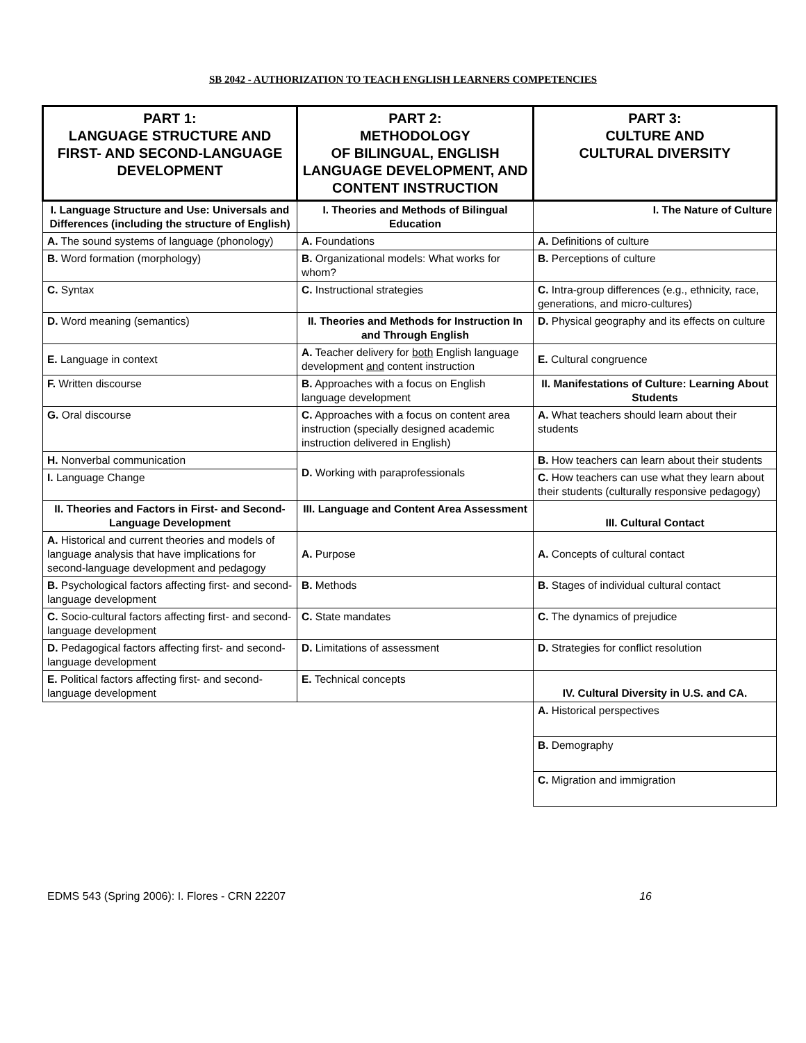SB 2042 - AUTHORIZATION TO TEACH ENGLISH LEARNERS COMPETENCIES
| PART 1: LANGUAGE STRUCTURE AND FIRST- AND SECOND-LANGUAGE DEVELOPMENT | PART 2: METHODOLOGY OF BILINGUAL, ENGLISH LANGUAGE DEVELOPMENT, AND CONTENT INSTRUCTION | PART 3: CULTURE AND CULTURAL DIVERSITY |
| --- | --- | --- |
| I. Language Structure and Use: Universals and Differences (including the structure of English) | I. Theories and Methods of Bilingual Education | I. The Nature of Culture |
| A. The sound systems of language (phonology) | A. Foundations | A. Definitions of culture |
| B. Word formation (morphology) | B. Organizational models: What works for whom? | B. Perceptions of culture |
| C. Syntax | C. Instructional strategies | C. Intra-group differences (e.g., ethnicity, race, generations, and micro-cultures) |
| D. Word meaning (semantics) | II. Theories and Methods for Instruction In and Through English | D. Physical geography and its effects on culture |
| E. Language in context | A. Teacher delivery for both English language development and content instruction | E. Cultural congruence |
| F. Written discourse | B. Approaches with a focus on English language development | II. Manifestations of Culture: Learning About Students |
| G. Oral discourse | C. Approaches with a focus on content area instruction (specially designed academic instruction delivered in English) | A. What teachers should learn about their students |
| H. Nonverbal communication | D. Working with paraprofessionals | B. How teachers can learn about their students |
| I. Language Change | | C. How teachers can use what they learn about their students (culturally responsive pedagogy) |
| II. Theories and Factors in First- and Second-Language Development | III. Language and Content Area Assessment | III. Cultural Contact |
| A. Historical and current theories and models of language analysis that have implications for second-language development and pedagogy | A. Purpose | A. Concepts of cultural contact |
| B. Psychological factors affecting first- and second-language development | B. Methods | B. Stages of individual cultural contact |
| C. Socio-cultural factors affecting first- and second-language development | C. State mandates | C. The dynamics of prejudice |
| D. Pedagogical factors affecting first- and second-language development | D. Limitations of assessment | D. Strategies for conflict resolution |
| E. Political factors affecting first- and second-language development | E. Technical concepts | IV. Cultural Diversity in U.S. and CA. |
| | | A. Historical perspectives |
| | | B. Demography |
| | | C. Migration and immigration |
EDMS 543 (Spring 2006): I. Flores - CRN 22207 16